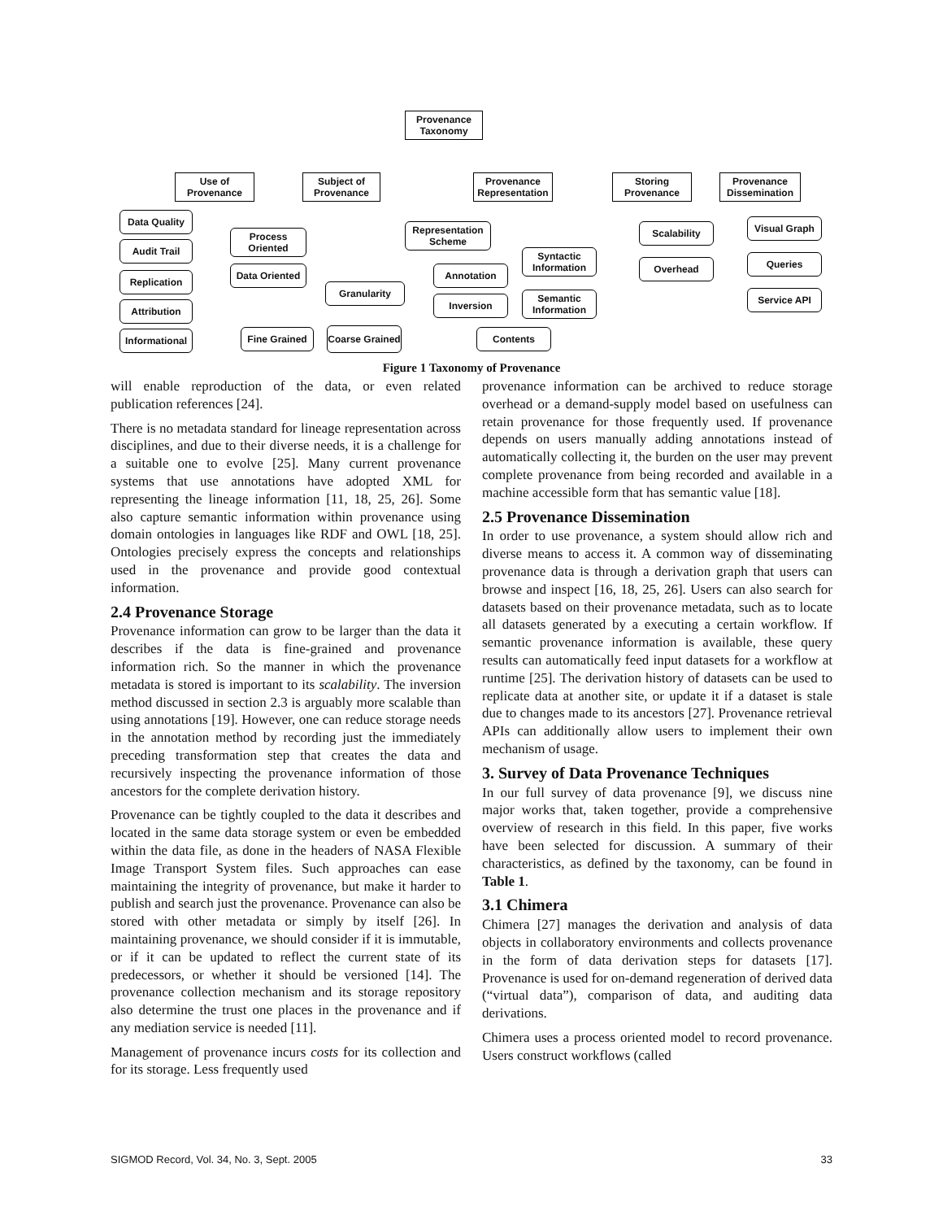Provenance Taxonomy
Use of Provenance
Subject of Provenance
Provenance Representation
Storing Provenance
Provenance Dissemination
Data Quality
Audit Trail
Replication
Attribution
Informational
Process Oriented
Data Oriented
Granularity
Fine Grained
Coarse Grained
Representation Scheme
Annotation
Inversion
Syntactic Information
Semantic Information
Contents
Scalability
Overhead
Visual Graph
Queries
Service API
Figure 1 Taxonomy of Provenance
will enable reproduction of the data, or even related publication references [24].
There is no metadata standard for lineage representation across disciplines, and due to their diverse needs, it is a challenge for a suitable one to evolve [25]. Many current provenance systems that use annotations have adopted XML for representing the lineage information [11, 18, 25, 26]. Some also capture semantic information within provenance using domain ontologies in languages like RDF and OWL [18, 25]. Ontologies precisely express the concepts and relationships used in the provenance and provide good contextual information.
2.4 Provenance Storage
Provenance information can grow to be larger than the data it describes if the data is fine-grained and provenance information rich. So the manner in which the provenance metadata is stored is important to its scalability. The inversion method discussed in section 2.3 is arguably more scalable than using annotations [19]. However, one can reduce storage needs in the annotation method by recording just the immediately preceding transformation step that creates the data and recursively inspecting the provenance information of those ancestors for the complete derivation history.
Provenance can be tightly coupled to the data it describes and located in the same data storage system or even be embedded within the data file, as done in the headers of NASA Flexible Image Transport System files. Such approaches can ease maintaining the integrity of provenance, but make it harder to publish and search just the provenance. Provenance can also be stored with other metadata or simply by itself [26]. In maintaining provenance, we should consider if it is immutable, or if it can be updated to reflect the current state of its predecessors, or whether it should be versioned [14]. The provenance collection mechanism and its storage repository also determine the trust one places in the provenance and if any mediation service is needed [11].
Management of provenance incurs costs for its collection and for its storage. Less frequently used
provenance information can be archived to reduce storage overhead or a demand-supply model based on usefulness can retain provenance for those frequently used. If provenance depends on users manually adding annotations instead of automatically collecting it, the burden on the user may prevent complete provenance from being recorded and available in a machine accessible form that has semantic value [18].
2.5 Provenance Dissemination
In order to use provenance, a system should allow rich and diverse means to access it. A common way of disseminating provenance data is through a derivation graph that users can browse and inspect [16, 18, 25, 26]. Users can also search for datasets based on their provenance metadata, such as to locate all datasets generated by a executing a certain workflow. If semantic provenance information is available, these query results can automatically feed input datasets for a workflow at runtime [25]. The derivation history of datasets can be used to replicate data at another site, or update it if a dataset is stale due to changes made to its ancestors [27]. Provenance retrieval APIs can additionally allow users to implement their own mechanism of usage.
3. Survey of Data Provenance Techniques
In our full survey of data provenance [9], we discuss nine major works that, taken together, provide a comprehensive overview of research in this field. In this paper, five works have been selected for discussion. A summary of their characteristics, as defined by the taxonomy, can be found in Table 1.
3.1 Chimera
Chimera [27] manages the derivation and analysis of data objects in collaboratory environments and collects provenance in the form of data derivation steps for datasets [17]. Provenance is used for on-demand regeneration of derived data (“virtual data”), comparison of data, and auditing data derivations.
Chimera uses a process oriented model to record provenance. Users construct workflows (called
SIGMOD Record, Vol. 34, No. 3, Sept. 2005 33